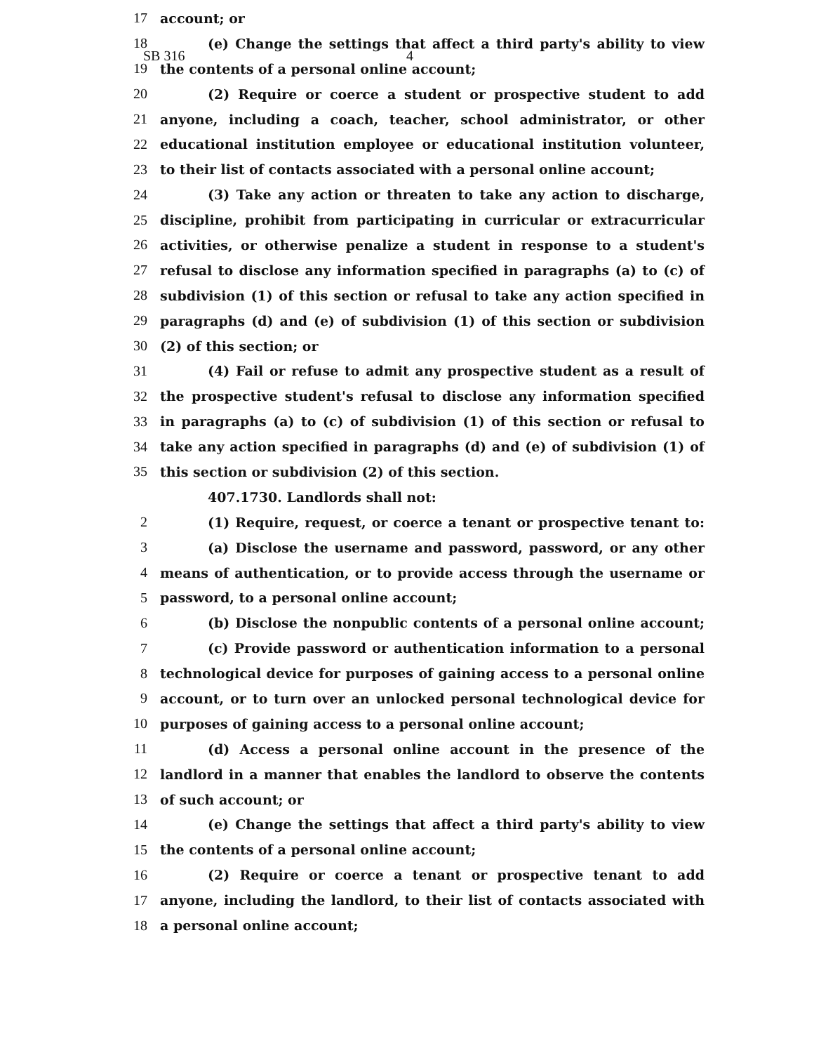SB 316 4
17 account; or
18 (e) Change the settings that affect a third party's ability to view
19 the contents of a personal online account;
20 (2) Require or coerce a student or prospective student to add
21 anyone, including a coach, teacher, school administrator, or other
22 educational institution employee or educational institution volunteer,
23 to their list of contacts associated with a personal online account;
24 (3) Take any action or threaten to take any action to discharge,
25 discipline, prohibit from participating in curricular or extracurricular
26 activities, or otherwise penalize a student in response to a student's
27 refusal to disclose any information specified in paragraphs (a) to (c) of
28 subdivision (1) of this section or refusal to take any action specified in
29 paragraphs (d) and (e) of subdivision (1) of this section or subdivision
30 (2) of this section; or
31 (4) Fail or refuse to admit any prospective student as a result of
32 the prospective student's refusal to disclose any information specified
33 in paragraphs (a) to (c) of subdivision (1) of this section or refusal to
34 take any action specified in paragraphs (d) and (e) of subdivision (1) of
35 this section or subdivision (2) of this section.
407.1730. Landlords shall not:
2 (1) Require, request, or coerce a tenant or prospective tenant to:
3 (a) Disclose the username and password, password, or any other
4 means of authentication, or to provide access through the username or
5 password, to a personal online account;
6 (b) Disclose the nonpublic contents of a personal online account;
7 (c) Provide password or authentication information to a personal
8 technological device for purposes of gaining access to a personal online
9 account, or to turn over an unlocked personal technological device for
10 purposes of gaining access to a personal online account;
11 (d) Access a personal online account in the presence of the
12 landlord in a manner that enables the landlord to observe the contents
13 of such account; or
14 (e) Change the settings that affect a third party's ability to view
15 the contents of a personal online account;
16 (2) Require or coerce a tenant or prospective tenant to add
17 anyone, including the landlord, to their list of contacts associated with
18 a personal online account;